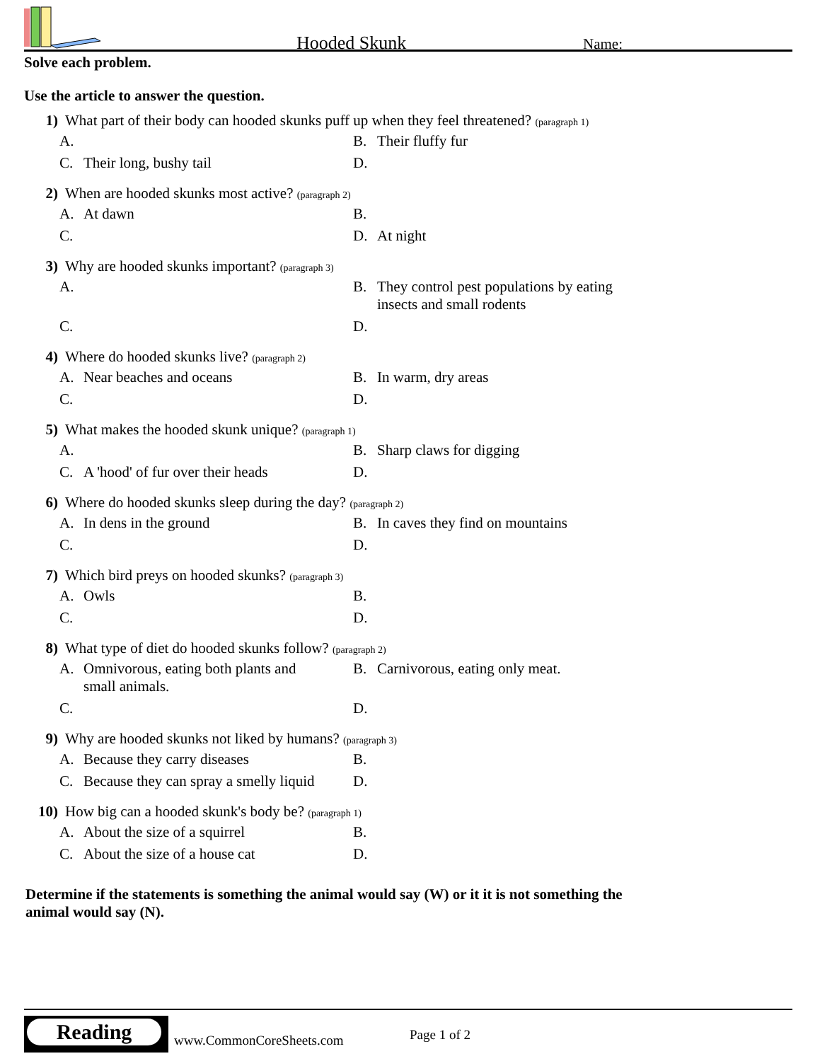Hooded Skunk Name:
Solve each problem.
Use the article to answer the question.
1) What part of their body can hooded skunks puff up when they feel threatened? (paragraph 1)
A.
B. Their fluffy fur
C. Their long, bushy tail
D.
2) When are hooded skunks most active? (paragraph 2)
A. At dawn
B.
C.
D. At night
3) Why are hooded skunks important? (paragraph 3)
A.
B. They control pest populations by eating insects and small rodents
C.
D.
4) Where do hooded skunks live? (paragraph 2)
A. Near beaches and oceans
B. In warm, dry areas
C.
D.
5) What makes the hooded skunk unique? (paragraph 1)
A.
B. Sharp claws for digging
C. A 'hood' of fur over their heads
D.
6) Where do hooded skunks sleep during the day? (paragraph 2)
A. In dens in the ground
B. In caves they find on mountains
C.
D.
7) Which bird preys on hooded skunks? (paragraph 3)
A. Owls
B.
C.
D.
8) What type of diet do hooded skunks follow? (paragraph 2)
A. Omnivorous, eating both plants and small animals.
B. Carnivorous, eating only meat.
C.
D.
9) Why are hooded skunks not liked by humans? (paragraph 3)
A. Because they carry diseases
B.
C. Because they can spray a smelly liquid
D.
10) How big can a hooded skunk's body be? (paragraph 1)
A. About the size of a squirrel
B.
C. About the size of a house cat
D.
Determine if the statements is something the animal would say (W) or it it is not something the animal would say (N).
Reading
www.CommonCoreSheets.com Page 1 of 2